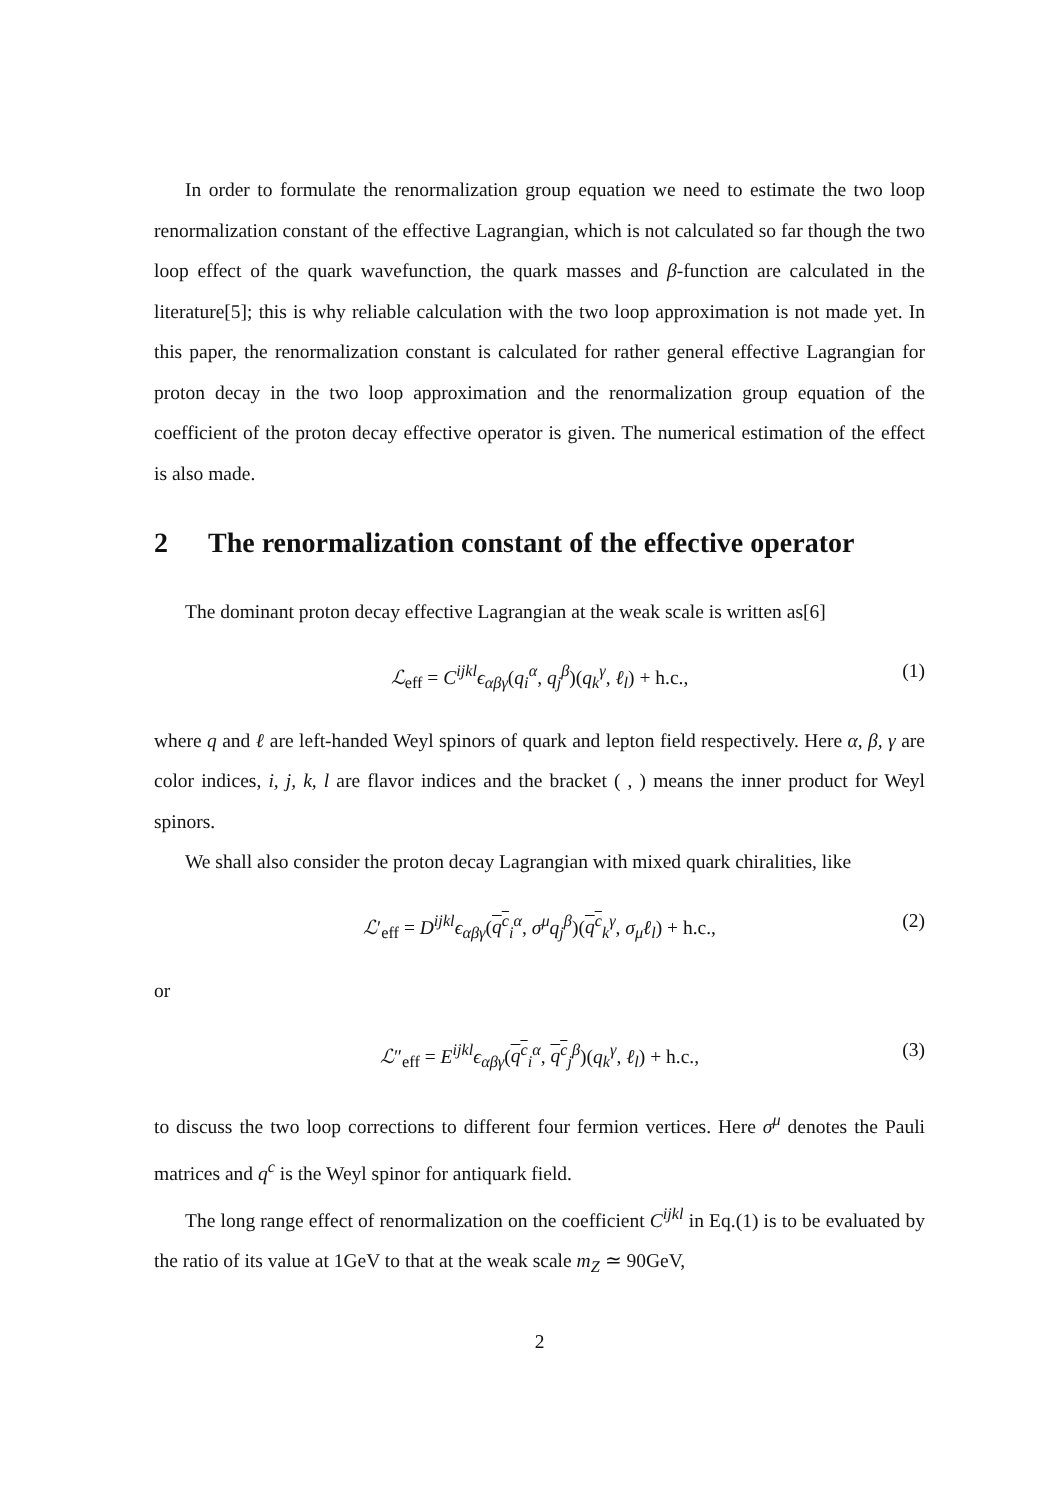In order to formulate the renormalization group equation we need to estimate the two loop renormalization constant of the effective Lagrangian, which is not calculated so far though the two loop effect of the quark wavefunction, the quark masses and β-function are calculated in the literature[5]; this is why reliable calculation with the two loop approximation is not made yet. In this paper, the renormalization constant is calculated for rather general effective Lagrangian for proton decay in the two loop approximation and the renormalization group equation of the coefficient of the proton decay effective operator is given. The numerical estimation of the effect is also made.
2 The renormalization constant of the effective operator
The dominant proton decay effective Lagrangian at the weak scale is written as[6]
ℒ<sub>eff</sub> = C<sup>ijkl</sup>ϵ<sub>αβγ</sub>(q<sub>i</sub><sup>α</sup>, q<sub>j</sub><sup>β</sup>)(q<sub>k</sub><sup>γ</sup>, ℓ<sub>l</sub>) + h.c., (1)
where q and ℓ are left-handed Weyl spinors of quark and lepton field respectively. Here α, β, γ are color indices, i, j, k, l are flavor indices and the bracket ( , ) means the inner product for Weyl spinors.
We shall also consider the proton decay Lagrangian with mixed quark chiralities, like
ℒ′<sub>eff</sub> = D<sup>ijkl</sup>ϵ<sub>αβγ</sub>(q<sup>c</sup><sub>i</sub><sup>α</sup>, σ<sup>μ</sup>q<sub>j</sub><sup>β</sup>)(q<sup>c</sup><sub>k</sub><sup>γ</sup>, σ<sub>μ</sub>ℓ<sub>l</sub>) + h.c., (2)
or
ℒ″<sub>eff</sub> = E<sup>ijkl</sup>ϵ<sub>αβγ</sub>(q<sup>c</sup><sub>i</sub><sup>α</sup>, q<sup>c</sup><sub>j</sub><sup>β</sup>)(q<sub>k</sub><sup>γ</sup>, ℓ<sub>l</sub>) + h.c., (3)
to discuss the two loop corrections to different four fermion vertices. Here σ<sup>μ</sup> denotes the Pauli matrices and q<sup>c</sup> is the Weyl spinor for antiquark field.
The long range effect of renormalization on the coefficient C<sup>ijkl</sup> in Eq.(1) is to be evaluated by the ratio of its value at 1GeV to that at the weak scale m<sub>Z</sub> ≃ 90GeV,
2